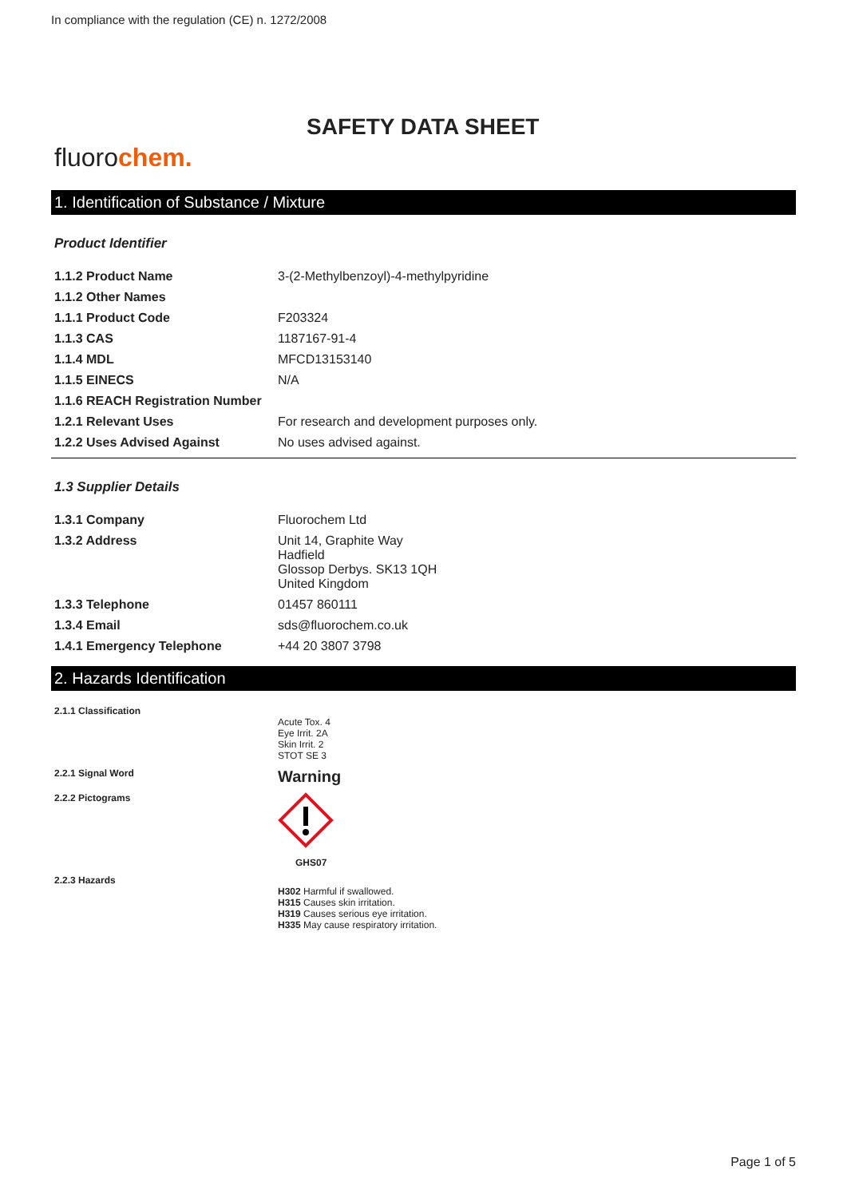In compliance with the regulation (CE) n. 1272/2008
SAFETY DATA SHEET
fluorochem.
1. Identification of Substance / Mixture
Product Identifier
| 1.1.2 Product Name | 3-(2-Methylbenzoyl)-4-methylpyridine |
| 1.1.2 Other Names | |
| 1.1.1 Product Code | F203324 |
| 1.1.3 CAS | 1187167-91-4 |
| 1.1.4 MDL | MFCD13153140 |
| 1.1.5 EINECS | N/A |
| 1.1.6 REACH Registration Number | |
| 1.2.1 Relevant Uses | For research and development purposes only. |
| 1.2.2 Uses Advised Against | No uses advised against. |
1.3 Supplier Details
| 1.3.1 Company | Fluorochem Ltd |
| 1.3.2 Address | Unit 14, Graphite Way Hadfield Glossop Derbys. SK13 1QH United Kingdom |
| 1.3.3 Telephone | 01457 860111 |
| 1.3.4 Email | sds@fluorochem.co.uk |
| 1.4.1 Emergency Telephone | +44 20 3807 3798 |
2. Hazards Identification
| 2.1.1 Classification | Acute Tox. 4 Eye Irrit. 2A Skin Irrit. 2 STOT SE 3 |
| 2.2.1 Signal Word | Warning |
| 2.2.2 Pictograms | GHS07 |
| 2.2.3 Hazards | H302 Harmful if swallowed. H315 Causes skin irritation. H319 Causes serious eye irritation. H335 May cause respiratory irritation. |
Page 1 of 5